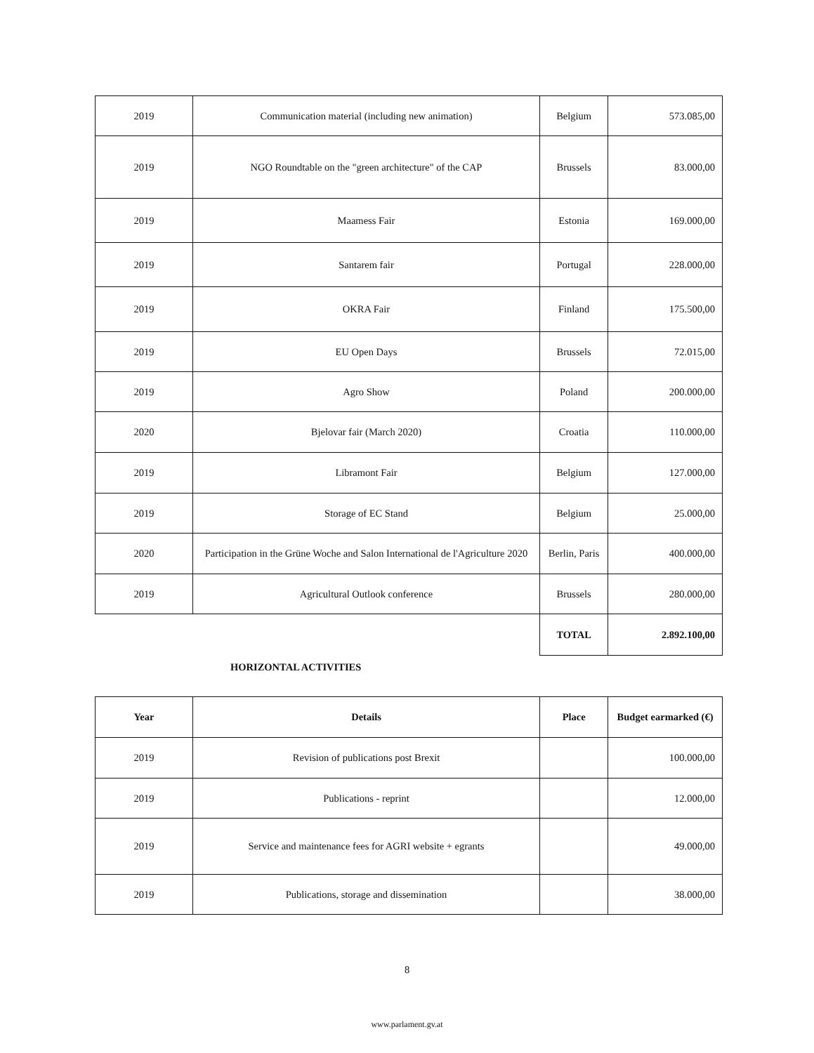| 2019 | Communication material (including new animation) | Belgium | 573.085,00 |
| 2019 | NGO Roundtable on the "green architecture" of the CAP | Brussels | 83.000,00 |
| 2019 | Maamess Fair | Estonia | 169.000,00 |
| 2019 | Santarem fair | Portugal | 228.000,00 |
| 2019 | OKRA Fair | Finland | 175.500,00 |
| 2019 | EU Open Days | Brussels | 72.015,00 |
| 2019 | Agro Show | Poland | 200.000,00 |
| 2020 | Bjelovar fair (March 2020) | Croatia | 110.000,00 |
| 2019 | Libramont Fair | Belgium | 127.000,00 |
| 2019 | Storage of EC Stand | Belgium | 25.000,00 |
| 2020 | Participation in the Grüne Woche and Salon International de l'Agriculture 2020 | Berlin, Paris | 400.000,00 |
| 2019 | Agricultural Outlook conference | Brussels | 280.000,00 |
| | | TOTAL | 2.892.100,00 |
HORIZONTAL ACTIVITIES
| Year | Details | Place | Budget earmarked (€) |
| --- | --- | --- | --- |
| 2019 | Revision of publications post Brexit | | 100.000,00 |
| 2019 | Publications - reprint | | 12.000,00 |
| 2019 | Service and maintenance fees for AGRI website + egrants | | 49.000,00 |
| 2019 | Publications, storage and dissemination | | 38.000,00 |
8
www.parlament.gv.at